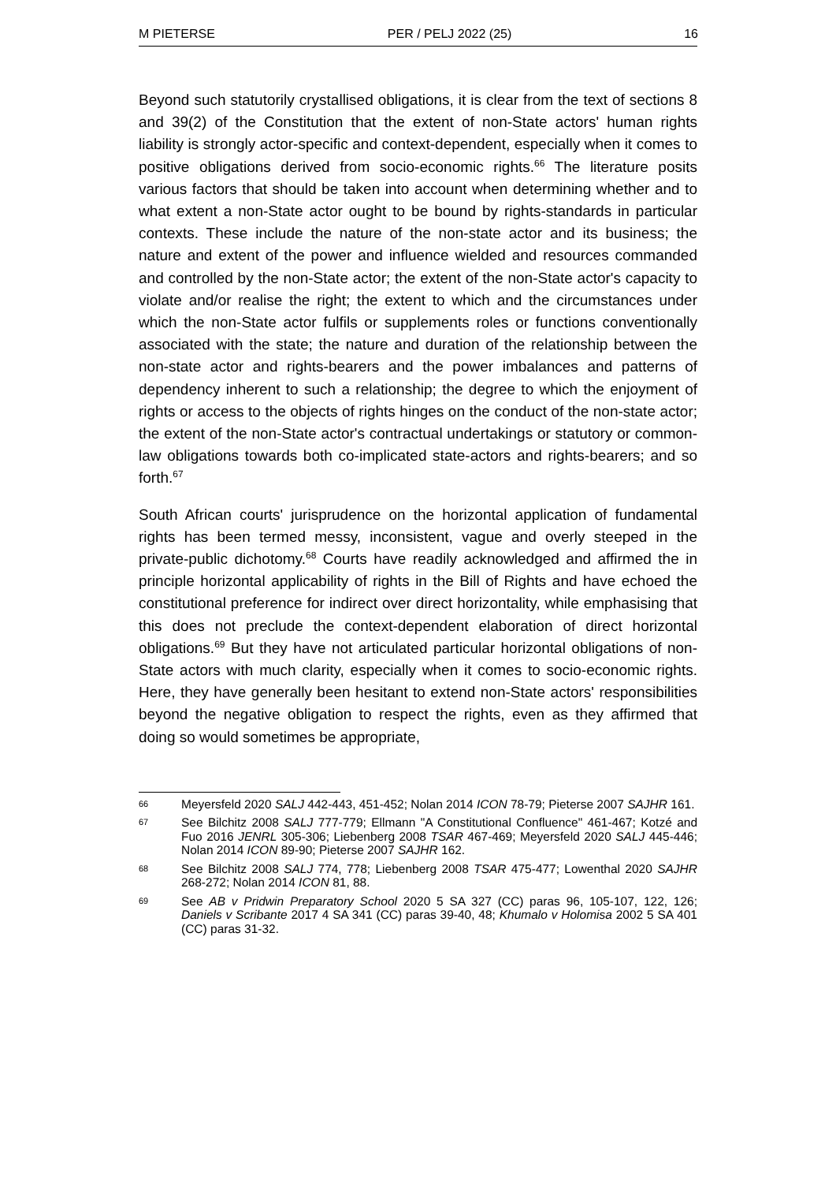M PIETERSE PER / PELJ 2022 (25) 16
Beyond such statutorily crystallised obligations, it is clear from the text of sections 8 and 39(2) of the Constitution that the extent of non-State actors' human rights liability is strongly actor-specific and context-dependent, especially when it comes to positive obligations derived from socio-economic rights.<sup>66</sup> The literature posits various factors that should be taken into account when determining whether and to what extent a non-State actor ought to be bound by rights-standards in particular contexts. These include the nature of the non-state actor and its business; the nature and extent of the power and influence wielded and resources commanded and controlled by the non-State actor; the extent of the non-State actor's capacity to violate and/or realise the right; the extent to which and the circumstances under which the non-State actor fulfils or supplements roles or functions conventionally associated with the state; the nature and duration of the relationship between the non-state actor and rights-bearers and the power imbalances and patterns of dependency inherent to such a relationship; the degree to which the enjoyment of rights or access to the objects of rights hinges on the conduct of the non-state actor; the extent of the non-State actor's contractual undertakings or statutory or common-law obligations towards both co-implicated state-actors and rights-bearers; and so forth.<sup>67</sup>
South African courts' jurisprudence on the horizontal application of fundamental rights has been termed messy, inconsistent, vague and overly steeped in the private-public dichotomy.<sup>68</sup> Courts have readily acknowledged and affirmed the in principle horizontal applicability of rights in the Bill of Rights and have echoed the constitutional preference for indirect over direct horizontality, while emphasising that this does not preclude the context-dependent elaboration of direct horizontal obligations.<sup>69</sup> But they have not articulated particular horizontal obligations of non-State actors with much clarity, especially when it comes to socio-economic rights. Here, they have generally been hesitant to extend non-State actors' responsibilities beyond the negative obligation to respect the rights, even as they affirmed that doing so would sometimes be appropriate,
66 Meyersfeld 2020 SALJ 442-443, 451-452; Nolan 2014 ICON 78-79; Pieterse 2007 SAJHR 161.
67 See Bilchitz 2008 SALJ 777-779; Ellmann "A Constitutional Confluence" 461-467; Kotzé and Fuo 2016 JENRL 305-306; Liebenberg 2008 TSAR 467-469; Meyersfeld 2020 SALJ 445-446; Nolan 2014 ICON 89-90; Pieterse 2007 SAJHR 162.
68 See Bilchitz 2008 SALJ 774, 778; Liebenberg 2008 TSAR 475-477; Lowenthal 2020 SAJHR 268-272; Nolan 2014 ICON 81, 88.
69 See AB v Pridwin Preparatory School 2020 5 SA 327 (CC) paras 96, 105-107, 122, 126; Daniels v Scribante 2017 4 SA 341 (CC) paras 39-40, 48; Khumalo v Holomisa 2002 5 SA 401 (CC) paras 31-32.